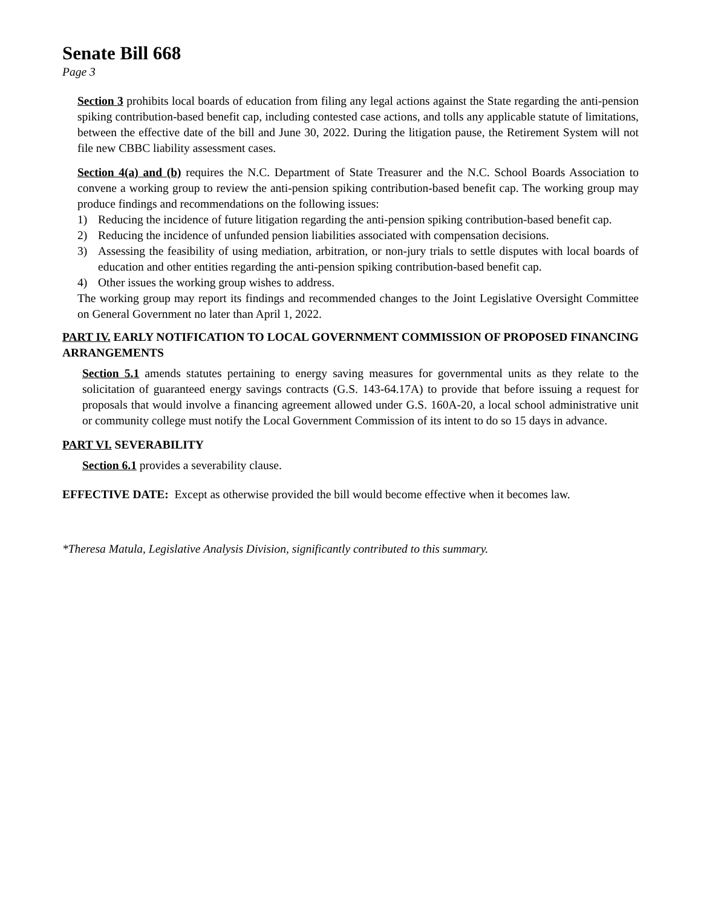Senate Bill 668
Page 3
Section 3 prohibits local boards of education from filing any legal actions against the State regarding the anti-pension spiking contribution-based benefit cap, including contested case actions, and tolls any applicable statute of limitations, between the effective date of the bill and June 30, 2022. During the litigation pause, the Retirement System will not file new CBBC liability assessment cases.
Section 4(a) and (b) requires the N.C. Department of State Treasurer and the N.C. School Boards Association to convene a working group to review the anti-pension spiking contribution-based benefit cap. The working group may produce findings and recommendations on the following issues:
1) Reducing the incidence of future litigation regarding the anti-pension spiking contribution-based benefit cap.
2) Reducing the incidence of unfunded pension liabilities associated with compensation decisions.
3) Assessing the feasibility of using mediation, arbitration, or non-jury trials to settle disputes with local boards of education and other entities regarding the anti-pension spiking contribution-based benefit cap.
4) Other issues the working group wishes to address.
The working group may report its findings and recommended changes to the Joint Legislative Oversight Committee on General Government no later than April 1, 2022.
PART IV. EARLY NOTIFICATION TO LOCAL GOVERNMENT COMMISSION OF PROPOSED FINANCING ARRANGEMENTS
Section 5.1 amends statutes pertaining to energy saving measures for governmental units as they relate to the solicitation of guaranteed energy savings contracts (G.S. 143-64.17A) to provide that before issuing a request for proposals that would involve a financing agreement allowed under G.S. 160A-20, a local school administrative unit or community college must notify the Local Government Commission of its intent to do so 15 days in advance.
PART VI. SEVERABILITY
Section 6.1 provides a severability clause.
EFFECTIVE DATE: Except as otherwise provided the bill would become effective when it becomes law.
*Theresa Matula, Legislative Analysis Division, significantly contributed to this summary.